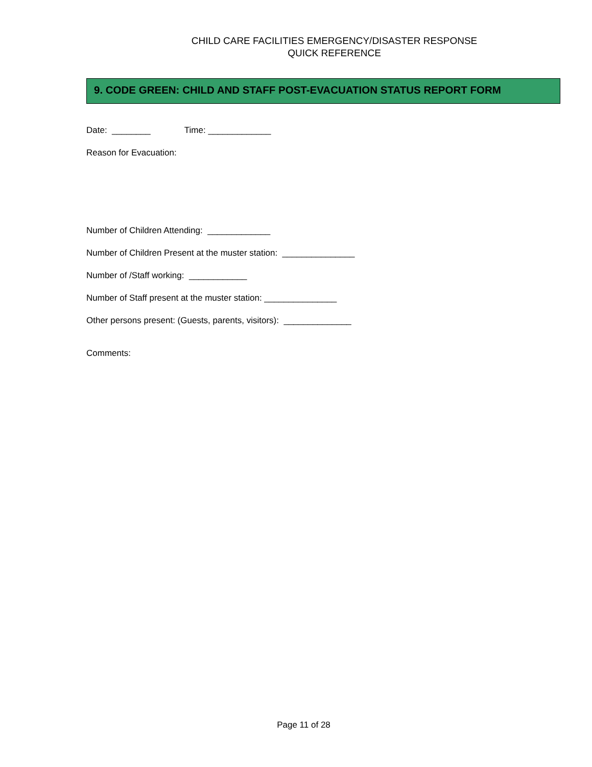CHILD CARE FACILITIES EMERGENCY/DISASTER RESPONSE
QUICK REFERENCE
9. CODE GREEN: CHILD AND STAFF POST-EVACUATION STATUS REPORT FORM
Date: ________ Time: _____________
Reason for Evacuation:
Number of Children Attending: _____________
Number of Children Present at the muster station: _______________
Number of /Staff working: ____________
Number of Staff present at the muster station: _______________
Other persons present: (Guests, parents, visitors): ______________
Comments:
Page 11 of 28